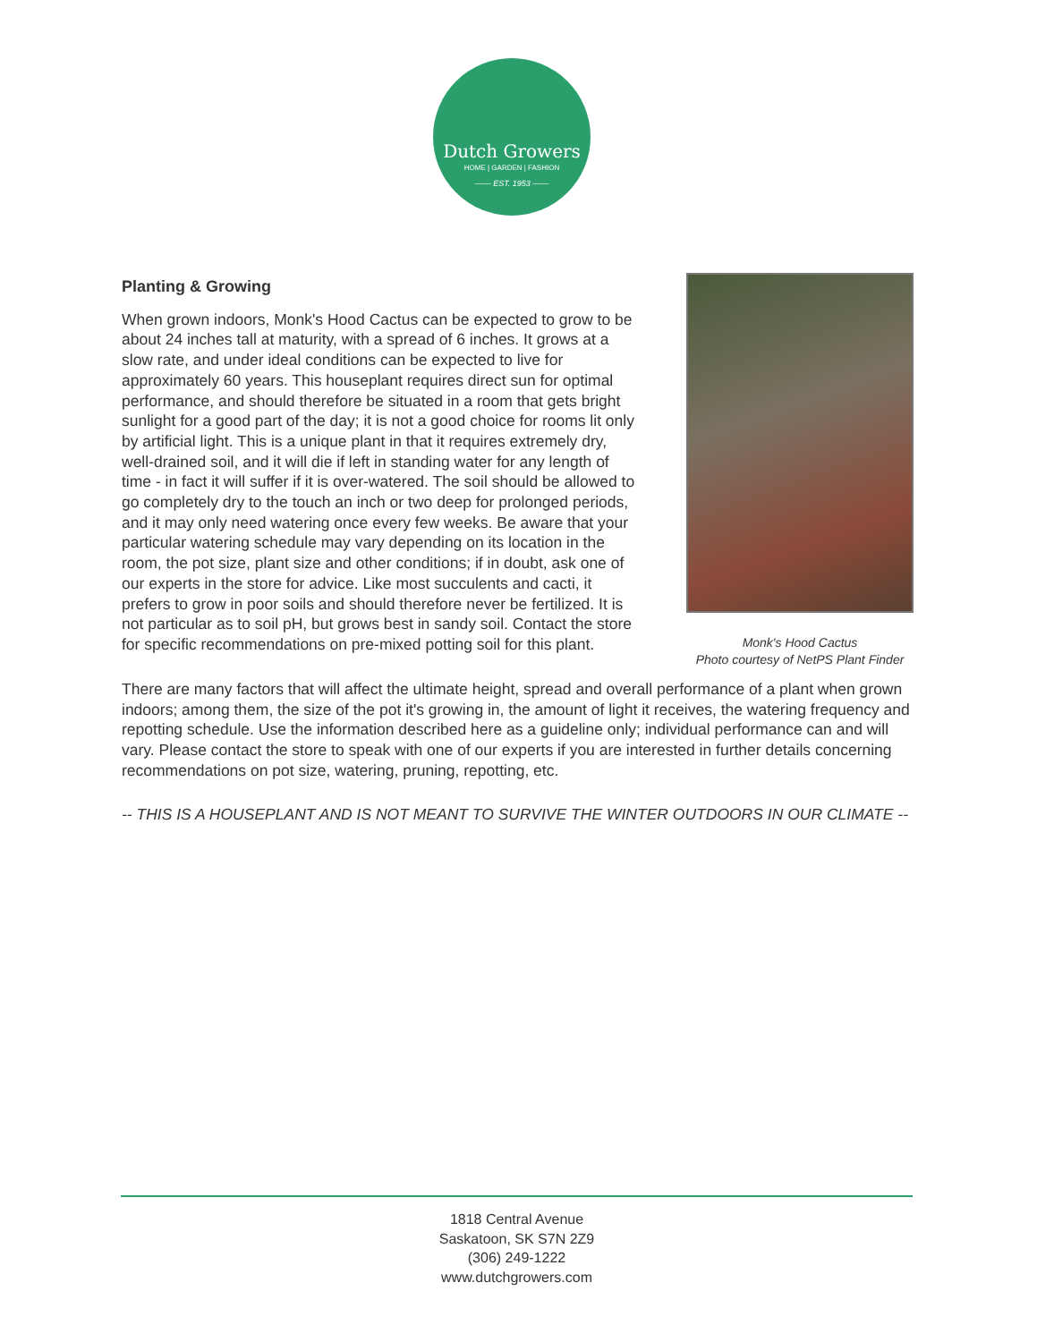Dutch Growers
HOME | GARDEN | FASHION
—— EST. 1953 ——
Planting & Growing
When grown indoors, Monk's Hood Cactus can be expected to grow to be about 24 inches tall at maturity, with a spread of 6 inches. It grows at a slow rate, and under ideal conditions can be expected to live for approximately 60 years. This houseplant requires direct sun for optimal performance, and should therefore be situated in a room that gets bright sunlight for a good part of the day; it is not a good choice for rooms lit only by artificial light. This is a unique plant in that it requires extremely dry, well-drained soil, and it will die if left in standing water for any length of time - in fact it will suffer if it is over-watered. The soil should be allowed to go completely dry to the touch an inch or two deep for prolonged periods, and it may only need watering once every few weeks. Be aware that your particular watering schedule may vary depending on its location in the room, the pot size, plant size and other conditions; if in doubt, ask one of our experts in the store for advice. Like most succulents and cacti, it prefers to grow in poor soils and should therefore never be fertilized. It is not particular as to soil pH, but grows best in sandy soil. Contact the store for specific recommendations on pre-mixed potting soil for this plant.
Monk's Hood Cactus
Photo courtesy of NetPS Plant Finder
There are many factors that will affect the ultimate height, spread and overall performance of a plant when grown indoors; among them, the size of the pot it's growing in, the amount of light it receives, the watering frequency and repotting schedule. Use the information described here as a guideline only; individual performance can and will vary. Please contact the store to speak with one of our experts if you are interested in further details concerning recommendations on pot size, watering, pruning, repotting, etc.
-- THIS IS A HOUSEPLANT AND IS NOT MEANT TO SURVIVE THE WINTER OUTDOORS IN OUR CLIMATE --
1818 Central Avenue
Saskatoon, SK S7N 2Z9
(306) 249-1222
www.dutchgrowers.com